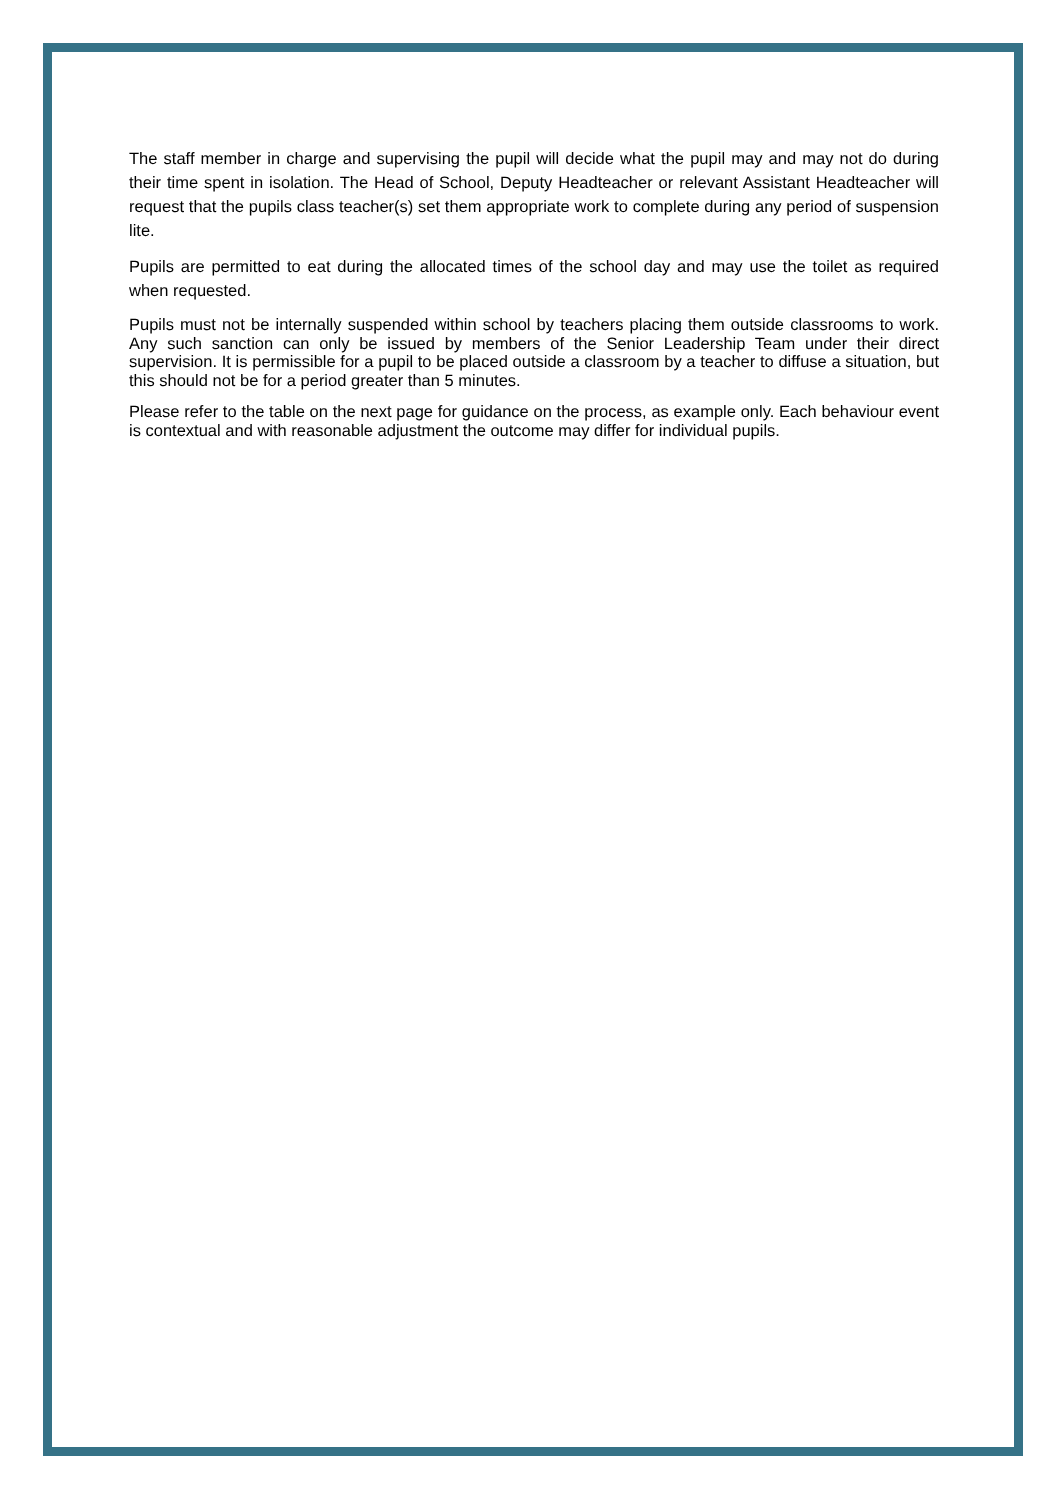The staff member in charge and supervising the pupil will decide what the pupil may and may not do during their time spent in isolation. The Head of School, Deputy Headteacher or relevant Assistant Headteacher will request that the pupils class teacher(s) set them appropriate work to complete during any period of suspension lite.
Pupils are permitted to eat during the allocated times of the school day and may use the toilet as required when requested.
Pupils must not be internally suspended within school by teachers placing them outside classrooms to work. Any such sanction can only be issued by members of the Senior Leadership Team under their direct supervision. It is permissible for a pupil to be placed outside a classroom by a teacher to diffuse a situation, but this should not be for a period greater than 5 minutes.
Please refer to the table on the next page for guidance on the process, as example only. Each behaviour event is contextual and with reasonable adjustment the outcome may differ for individual pupils.